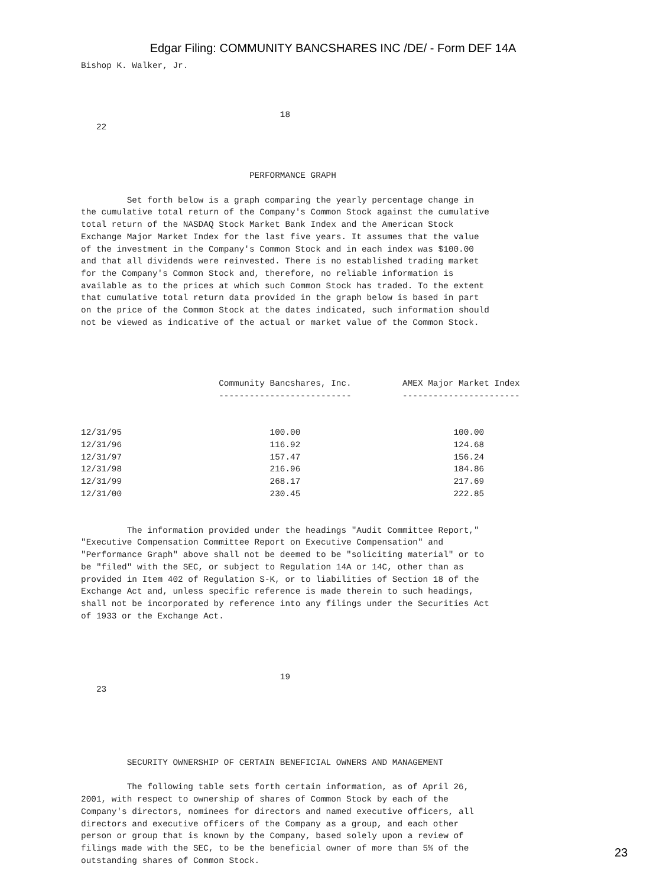Edgar Filing: COMMUNITY BANCSHARES INC /DE/ - Form DEF 14A
Bishop K. Walker, Jr.



                                       18
   22



                                 PERFORMANCE GRAPH

         Set forth below is a graph comparing the yearly percentage change in
the cumulative total return of the Company's Common Stock against the cumulative
total return of the NASDAQ Stock Market Bank Index and the American Stock
Exchange Major Market Index for the last five years. It assumes that the value
of the investment in the Company's Common Stock and in each index was $100.00
and that all dividends were reinvested. There is no established trading market
for the Company's Common Stock and, therefore, no reliable information is
available as to the prices at which such Common Stock has traded. To the extent
that cumulative total return data provided in the graph below is based in part
on the price of the Common Stock at the dates indicated, such information should
not be viewed as indicative of the actual or market value of the Common Stock.




                           Community Bancshares, Inc.          AMEX Major Market Index
                           --------------------------          -----------------------


12/31/95                             100.00                              100.00
12/31/96                             116.92                              124.68
12/31/97                             157.47                              156.24
12/31/98                             216.96                              184.86
12/31/99                             268.17                              217.69
12/31/00                             230.45                              222.85


         The information provided under the headings "Audit Committee Report,"
"Executive Compensation Committee Report on Executive Compensation" and
"Performance Graph" above shall not be deemed to be "soliciting material" or to
be "filed" with the SEC, or subject to Regulation 14A or 14C, other than as
provided in Item 402 of Regulation S-K, or to liabilities of Section 18 of the
Exchange Act and, unless specific reference is made therein to such headings,
shall not be incorporated by reference into any filings under the Securities Act
of 1933 or the Exchange Act.




                                       19
   23





         SECURITY OWNERSHIP OF CERTAIN BENEFICIAL OWNERS AND MANAGEMENT

         The following table sets forth certain information, as of April 26,
2001, with respect to ownership of shares of Common Stock by each of the
Company's directors, nominees for directors and named executive officers, all
directors and executive officers of the Company as a group, and each other
person or group that is known by the Company, based solely upon a review of
filings made with the SEC, to be the beneficial owner of more than 5% of the
outstanding shares of Common Stock.
23